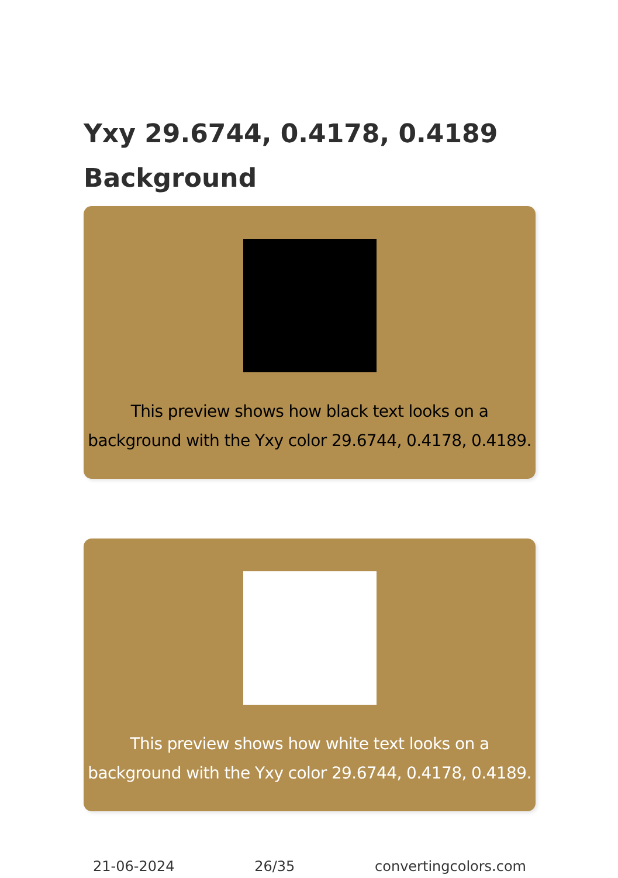Yxy 29.6744, 0.4178, 0.4189
Background
This preview shows how black text looks on a background with the Yxy color 29.6744, 0.4178, 0.4189.
This preview shows how white text looks on a background with the Yxy color 29.6744, 0.4178, 0.4189.
21-06-2024 26/35 convertingcolors.com